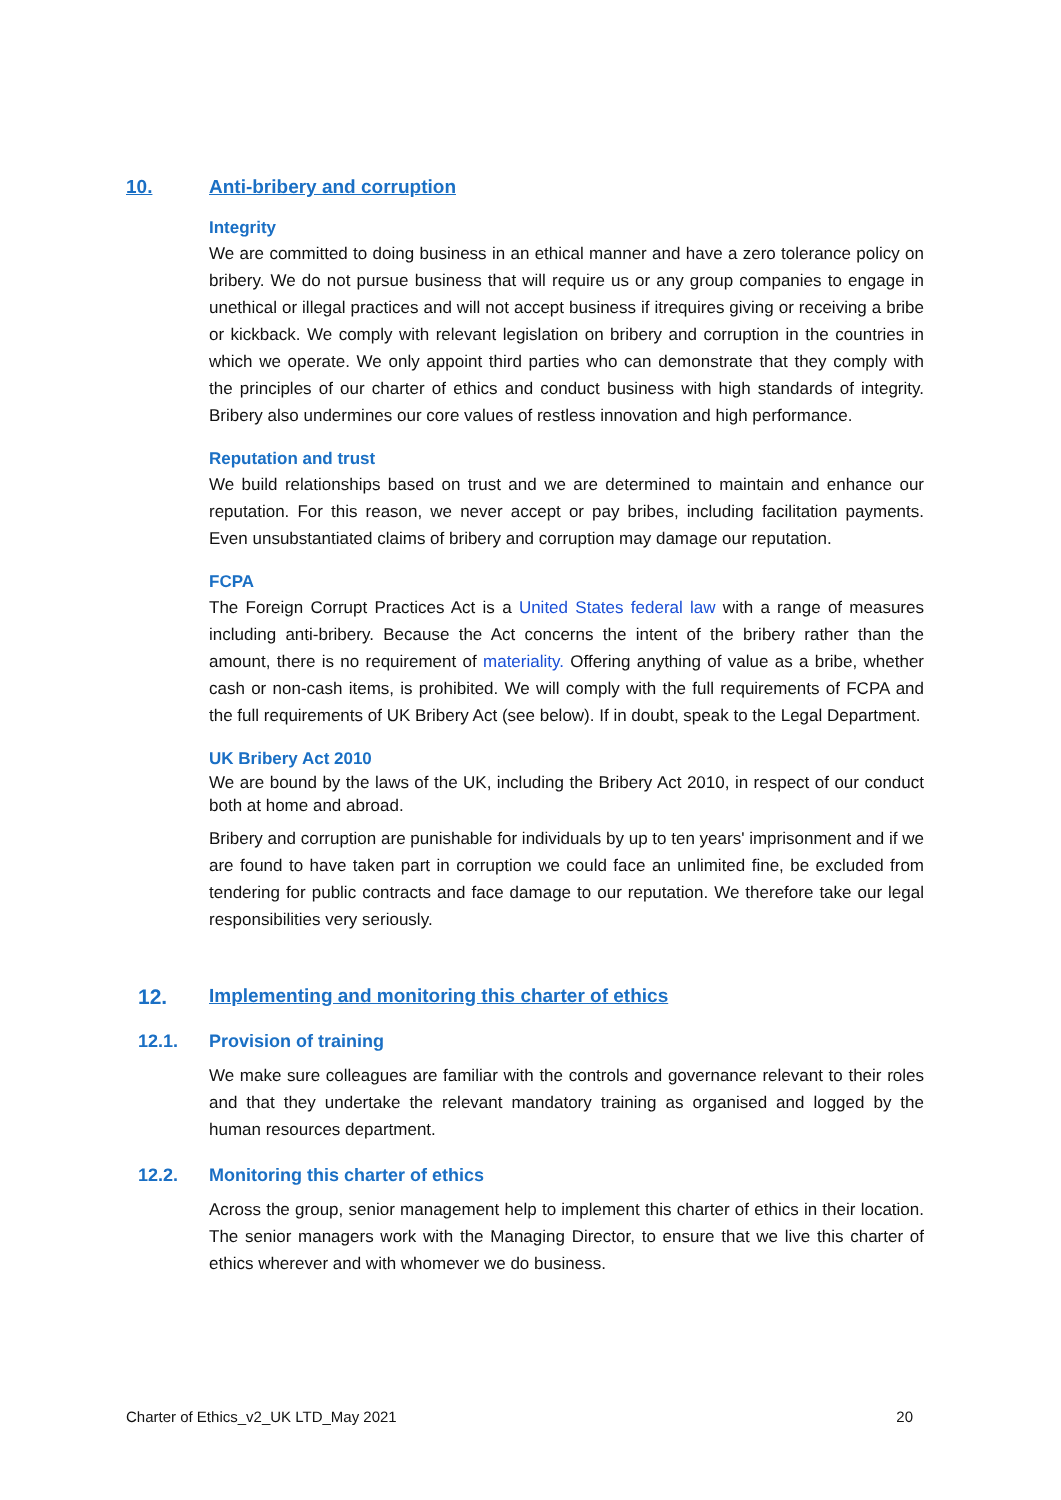10. Anti-bribery and corruption
Integrity
We are committed to doing business in an ethical manner and have a zero tolerance policy on bribery. We do not pursue business that will require us or any group companies to engage in unethical or illegal practices and will not accept business if itrequires giving or receiving a bribe or kickback. We comply with relevant legislation on bribery and corruption in the countries in which we operate. We only appoint third parties who can demonstrate that they comply with the principles of our charter of ethics and conduct business with high standards of integrity. Bribery also undermines our core values of restless innovation and high performance.
Reputation and trust
We build relationships based on trust and we are determined to maintain and enhance our reputation. For this reason, we never accept or pay bribes, including facilitation payments. Even unsubstantiated claims of bribery and corruption may damage our reputation.
FCPA
The Foreign Corrupt Practices Act is a United States federal law with a range of measures including anti-bribery. Because the Act concerns the intent of the bribery rather than the amount, there is no requirement of materiality. Offering anything of value as a bribe, whether cash or non-cash items, is prohibited. We will comply with the full requirements of FCPA and the full requirements of UK Bribery Act (see below). If in doubt, speak to the Legal Department.
UK Bribery Act 2010
We are bound by the laws of the UK, including the Bribery Act 2010, in respect of our conduct both at home and abroad.
Bribery and corruption are punishable for individuals by up to ten years' imprisonment and if we are found to have taken part in corruption we could face an unlimited fine, be excluded from tendering for public contracts and face damage to our reputation. We therefore take our legal responsibilities very seriously.
12. Implementing and monitoring this charter of ethics
12.1. Provision of training
We make sure colleagues are familiar with the controls and governance relevant to their roles and that they undertake the relevant mandatory training as organised and logged by the human resources department.
12.2. Monitoring this charter of ethics
Across the group, senior management help to implement this charter of ethics in their location. The senior managers work with the Managing Director, to ensure that we live this charter of ethics wherever and with whomever we do business.
Charter of Ethics_v2_UK LTD_May 2021 20